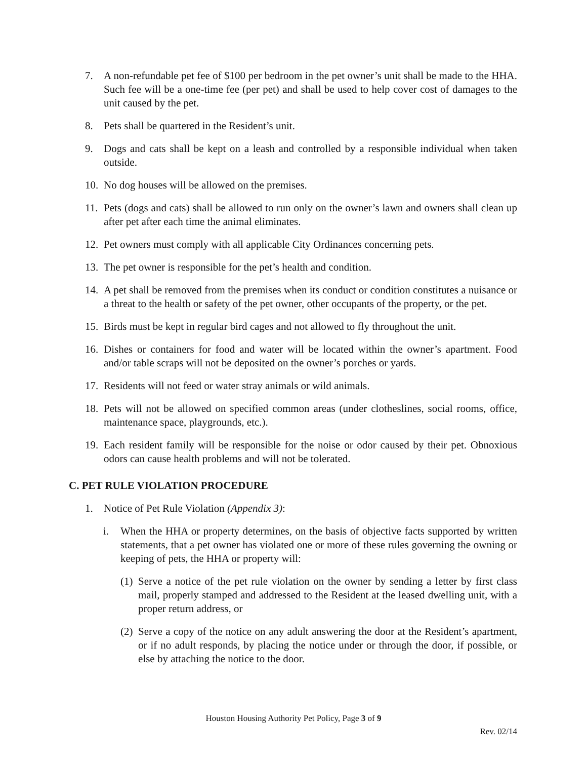7. A non-refundable pet fee of $100 per bedroom in the pet owner’s unit shall be made to the HHA. Such fee will be a one-time fee (per pet) and shall be used to help cover cost of damages to the unit caused by the pet.
8. Pets shall be quartered in the Resident’s unit.
9. Dogs and cats shall be kept on a leash and controlled by a responsible individual when taken outside.
10. No dog houses will be allowed on the premises.
11. Pets (dogs and cats) shall be allowed to run only on the owner’s lawn and owners shall clean up after pet after each time the animal eliminates.
12. Pet owners must comply with all applicable City Ordinances concerning pets.
13. The pet owner is responsible for the pet’s health and condition.
14. A pet shall be removed from the premises when its conduct or condition constitutes a nuisance or a threat to the health or safety of the pet owner, other occupants of the property, or the pet.
15. Birds must be kept in regular bird cages and not allowed to fly throughout the unit.
16. Dishes or containers for food and water will be located within the owner’s apartment. Food and/or table scraps will not be deposited on the owner’s porches or yards.
17. Residents will not feed or water stray animals or wild animals.
18. Pets will not be allowed on specified common areas (under clotheslines, social rooms, office, maintenance space, playgrounds, etc.).
19. Each resident family will be responsible for the noise or odor caused by their pet. Obnoxious odors can cause health problems and will not be tolerated.
C. PET RULE VIOLATION PROCEDURE
1. Notice of Pet Rule Violation (Appendix 3):
i. When the HHA or property determines, on the basis of objective facts supported by written statements, that a pet owner has violated one or more of these rules governing the owning or keeping of pets, the HHA or property will:
(1) Serve a notice of the pet rule violation on the owner by sending a letter by first class mail, properly stamped and addressed to the Resident at the leased dwelling unit, with a proper return address, or
(2) Serve a copy of the notice on any adult answering the door at the Resident’s apartment, or if no adult responds, by placing the notice under or through the door, if possible, or else by attaching the notice to the door.
Houston Housing Authority Pet Policy, Page 3 of 9
Rev. 02/14